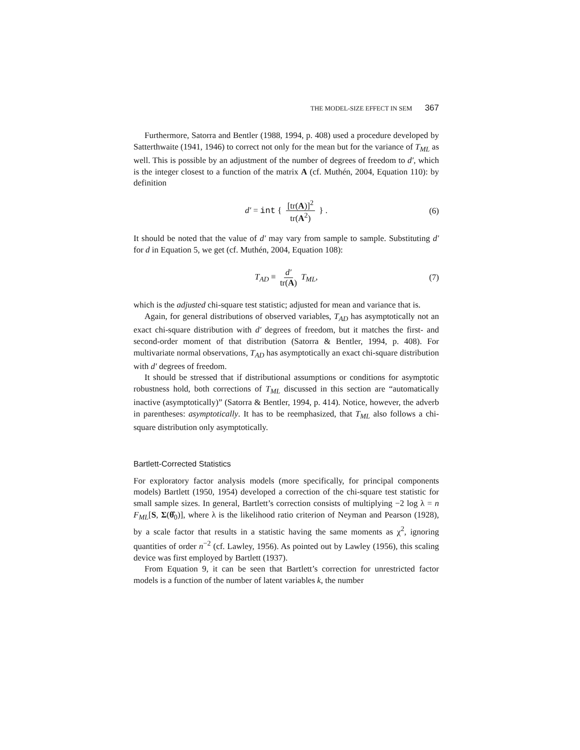THE MODEL-SIZE EFFECT IN SEM 367
Furthermore, Satorra and Bentler (1988, 1994, p. 408) used a procedure developed by Satterthwaite (1941, 1946) to correct not only for the mean but for the variance of T<sub>ML</sub> as well. This is possible by an adjustment of the number of degrees of freedom to d′, which is the integer closest to a function of the matrix A (cf. Muthén, 2004, Equation 110): by definition
d′ = int { [tr(A)]<sup>2</sup> tr(A<sup>2</sup>) } . (6)
It should be noted that the value of d′ may vary from sample to sample. Substituting d′ for d in Equation 5, we get (cf. Muthén, 2004, Equation 108):
T<sub>AD</sub> ≡ d′ tr(A) T<sub>ML</sub>, (7)
which is the adjusted chi-square test statistic; adjusted for mean and variance that is.
Again, for general distributions of observed variables, T<sub>AD</sub> has asymptotically not an exact chi-square distribution with d′ degrees of freedom, but it matches the first- and second-order moment of that distribution (Satorra & Bentler, 1994, p. 408). For multivariate normal observations, T<sub>AD</sub> has asymptotically an exact chi-square distribution with d′ degrees of freedom.
It should be stressed that if distributional assumptions or conditions for asymptotic robustness hold, both corrections of T<sub>ML</sub> discussed in this section are “automatically inactive (asymptotically)” (Satorra & Bentler, 1994, p. 414). Notice, however, the adverb in parentheses: asymptotically. It has to be reemphasized, that T<sub>ML</sub> also follows a chi-square distribution only asymptotically.
Bartlett-Corrected Statistics
For exploratory factor analysis models (more specifically, for principal components models) Bartlett (1950, 1954) developed a correction of the chi-square test statistic for small sample sizes. In general, Bartlett’s correction consists of multiplying −2 log λ = n F<sub>ML</sub>[S, Σ(θ̂<sub>0</sub>)], where λ is the likelihood ratio criterion of Neyman and Pearson (1928), by a scale factor that results in a statistic having the same moments as χ<sup>2</sup>, ignoring quantities of order n<sup>−2</sup> (cf. Lawley, 1956). As pointed out by Lawley (1956), this scaling device was first employed by Bartlett (1937).
From Equation 9, it can be seen that Bartlett’s correction for unrestricted factor models is a function of the number of latent variables k, the number